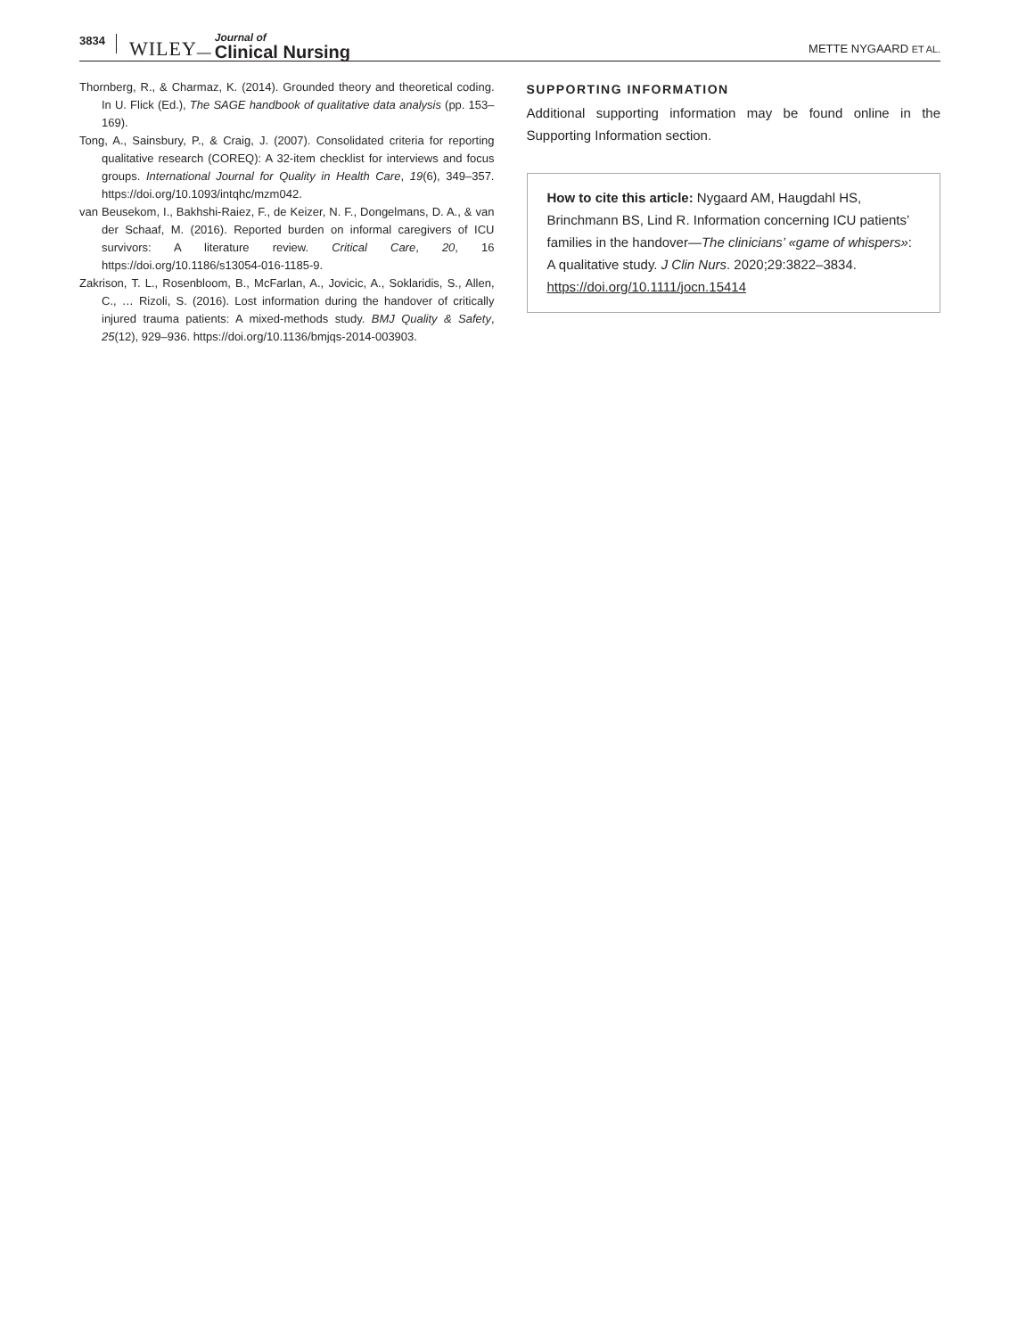3834 WILEY — Journal of
Clinical Nursing METTE NYGAARD ET AL.
Thornberg, R., & Charmaz, K. (2014). Grounded theory and theoretical coding. In U. Flick (Ed.), The SAGE handbook of qualitative data analysis (pp. 153–169).
Tong, A., Sainsbury, P., & Craig, J. (2007). Consolidated criteria for reporting qualitative research (COREQ): A 32-item checklist for interviews and focus groups. International Journal for Quality in Health Care, 19(6), 349–357. https://doi.org/10.1093/intqhc/mzm042.
van Beusekom, I., Bakhshi-Raiez, F., de Keizer, N. F., Dongelmans, D. A., & van der Schaaf, M. (2016). Reported burden on informal caregivers of ICU survivors: A literature review. Critical Care, 20, 16 https://doi.org/10.1186/s13054-016-1185-9.
Zakrison, T. L., Rosenbloom, B., McFarlan, A., Jovicic, A., Soklaridis, S., Allen, C., … Rizoli, S. (2016). Lost information during the handover of critically injured trauma patients: A mixed-methods study. BMJ Quality & Safety, 25(12), 929–936. https://doi.org/10.1136/bmjqs-2014-003903.
SUPPORTING INFORMATION
Additional supporting information may be found online in the Supporting Information section.
How to cite this article: Nygaard AM, Haugdahl HS, Brinchmann BS, Lind R. Information concerning ICU patients’ families in the handover—The clinicians’ «game of whispers»: A qualitative study. J Clin Nurs. 2020;29:3822–3834. https://doi.org/10.1111/jocn.15414